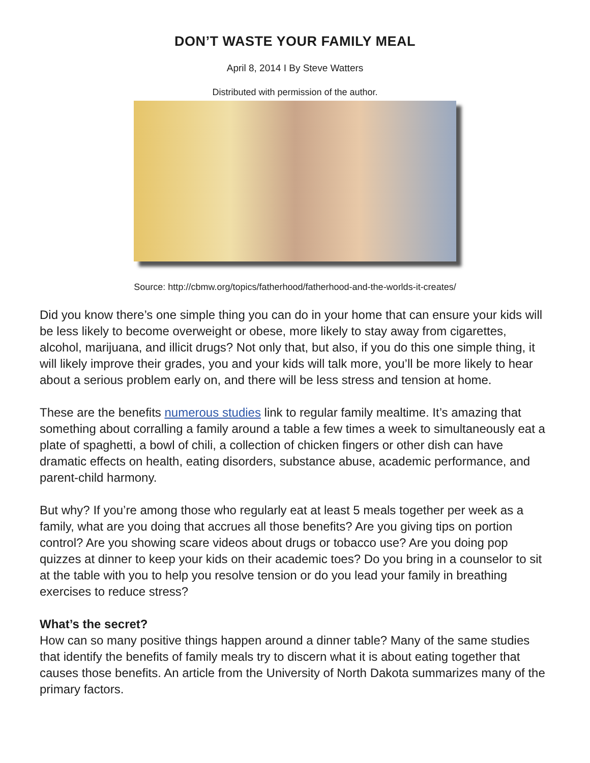DON’T WASTE YOUR FAMILY MEAL
April 8, 2014 I By Steve Watters
Distributed with permission of the author.
Source: http://cbmw.org/topics/fatherhood/fatherhood-and-the-worlds-it-creates/
Did you know there’s one simple thing you can do in your home that can ensure your kids will be less likely to become overweight or obese, more likely to stay away from cigarettes, alcohol, marijuana, and illicit drugs? Not only that, but also, if you do this one simple thing, it will likely improve their grades, you and your kids will talk more, you’ll be more likely to hear about a serious problem early on, and there will be less stress and tension at home.
These are the benefits numerous studies link to regular family mealtime. It’s amazing that something about corralling a family around a table a few times a week to simultaneously eat a plate of spaghetti, a bowl of chili, a collection of chicken fingers or other dish can have dramatic effects on health, eating disorders, substance abuse, academic performance, and parent-child harmony.
But why? If you’re among those who regularly eat at least 5 meals together per week as a family, what are you doing that accrues all those benefits? Are you giving tips on portion control? Are you showing scare videos about drugs or tobacco use? Are you doing pop quizzes at dinner to keep your kids on their academic toes? Do you bring in a counselor to sit at the table with you to help you resolve tension or do you lead your family in breathing exercises to reduce stress?
What’s the secret?
How can so many positive things happen around a dinner table? Many of the same studies that identify the benefits of family meals try to discern what it is about eating together that causes those benefits. An article from the University of North Dakota summarizes many of the primary factors.